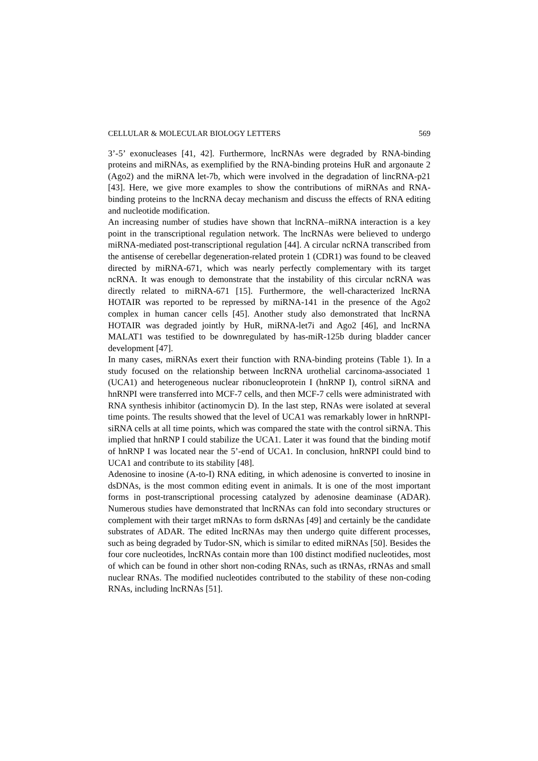CELLULAR & MOLECULAR BIOLOGY LETTERS 569
3’-5’ exonucleases [41, 42]. Furthermore, lncRNAs were degraded by RNA-binding proteins and miRNAs, as exemplified by the RNA-binding proteins HuR and argonaute 2 (Ago2) and the miRNA let-7b, which were involved in the degradation of lincRNA-p21 [43]. Here, we give more examples to show the contributions of miRNAs and RNA-binding proteins to the lncRNA decay mechanism and discuss the effects of RNA editing and nucleotide modification.
An increasing number of studies have shown that lncRNA–miRNA interaction is a key point in the transcriptional regulation network. The lncRNAs were believed to undergo miRNA-mediated post-transcriptional regulation [44]. A circular ncRNA transcribed from the antisense of cerebellar degeneration-related protein 1 (CDR1) was found to be cleaved directed by miRNA-671, which was nearly perfectly complementary with its target ncRNA. It was enough to demonstrate that the instability of this circular ncRNA was directly related to miRNA-671 [15]. Furthermore, the well-characterized lncRNA HOTAIR was reported to be repressed by miRNA-141 in the presence of the Ago2 complex in human cancer cells [45]. Another study also demonstrated that lncRNA HOTAIR was degraded jointly by HuR, miRNA-let7i and Ago2 [46], and lncRNA MALAT1 was testified to be downregulated by has-miR-125b during bladder cancer development [47].
In many cases, miRNAs exert their function with RNA-binding proteins (Table 1). In a study focused on the relationship between lncRNA urothelial carcinoma-associated 1 (UCA1) and heterogeneous nuclear ribonucleoprotein I (hnRNP I), control siRNA and hnRNPI were transferred into MCF-7 cells, and then MCF-7 cells were administrated with RNA synthesis inhibitor (actinomycin D). In the last step, RNAs were isolated at several time points. The results showed that the level of UCA1 was remarkably lower in hnRNPI-siRNA cells at all time points, which was compared the state with the control siRNA. This implied that hnRNP I could stabilize the UCA1. Later it was found that the binding motif of hnRNP I was located near the 5’-end of UCA1. In conclusion, hnRNPI could bind to UCA1 and contribute to its stability [48].
Adenosine to inosine (A-to-I) RNA editing, in which adenosine is converted to inosine in dsDNAs, is the most common editing event in animals. It is one of the most important forms in post-transcriptional processing catalyzed by adenosine deaminase (ADAR). Numerous studies have demonstrated that lncRNAs can fold into secondary structures or complement with their target mRNAs to form dsRNAs [49] and certainly be the candidate substrates of ADAR. The edited lncRNAs may then undergo quite different processes, such as being degraded by Tudor-SN, which is similar to edited miRNAs [50]. Besides the four core nucleotides, lncRNAs contain more than 100 distinct modified nucleotides, most of which can be found in other short non-coding RNAs, such as tRNAs, rRNAs and small nuclear RNAs. The modified nucleotides contributed to the stability of these non-coding RNAs, including lncRNAs [51].